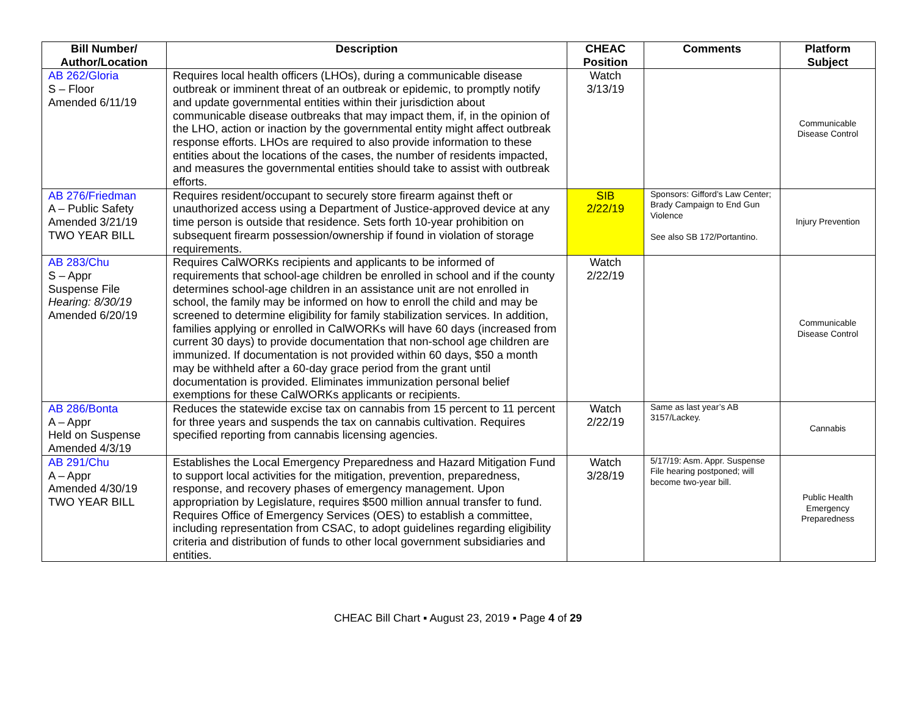| Bill Number/ Author/Location | Description | CHEAC Position | Comments | Platform Subject |
| --- | --- | --- | --- | --- |
| AB 262/Gloria S – Floor Amended 6/11/19 | Requires local health officers (LHOs), during a communicable disease outbreak or imminent threat of an outbreak or epidemic, to promptly notify and update governmental entities within their jurisdiction about communicable disease outbreaks that may impact them, if, in the opinion of the LHO, action or inaction by the governmental entity might affect outbreak response efforts. LHOs are required to also provide information to these entities about the locations of the cases, the number of residents impacted, and measures the governmental entities should take to assist with outbreak efforts. | Watch 3/13/19 | | Communicable Disease Control |
| AB 276/Friedman A – Public Safety Amended 3/21/19 TWO YEAR BILL | Requires resident/occupant to securely store firearm against theft or unauthorized access using a Department of Justice-approved device at any time person is outside that residence. Sets forth 10-year prohibition on subsequent firearm possession/ownership if found in violation of storage requirements. | SIB 2/22/19 | Sponsors: Gifford’s Law Center; Brady Campaign to End Gun Violence See also SB 172/Portantino. | Injury Prevention |
| AB 283/Chu S – Appr Suspense File Hearing: 8/30/19 Amended 6/20/19 | Requires CalWORKs recipients and applicants to be informed of requirements that school-age children be enrolled in school and if the county determines school-age children in an assistance unit are not enrolled in school, the family may be informed on how to enroll the child and may be screened to determine eligibility for family stabilization services. In addition, families applying or enrolled in CalWORKs will have 60 days (increased from current 30 days) to provide documentation that non-school age children are immunized. If documentation is not provided within 60 days, $50 a month may be withheld after a 60-day grace period from the grant until documentation is provided. Eliminates immunization personal belief exemptions for these CalWORKs applicants or recipients. | Watch 2/22/19 | | Communicable Disease Control |
| AB 286/Bonta A – Appr Held on Suspense Amended 4/3/19 | Reduces the statewide excise tax on cannabis from 15 percent to 11 percent for three years and suspends the tax on cannabis cultivation. Requires specified reporting from cannabis licensing agencies. | Watch 2/22/19 | Same as last year’s AB 3157/Lackey. | Cannabis |
| AB 291/Chu A – Appr Amended 4/30/19 TWO YEAR BILL | Establishes the Local Emergency Preparedness and Hazard Mitigation Fund to support local activities for the mitigation, prevention, preparedness, response, and recovery phases of emergency management. Upon appropriation by Legislature, requires $500 million annual transfer to fund. Requires Office of Emergency Services (OES) to establish a committee, including representation from CSAC, to adopt guidelines regarding eligibility criteria and distribution of funds to other local government subsidiaries and entities. | Watch 3/28/19 | 5/17/19: Asm. Appr. Suspense File hearing postponed; will become two-year bill. | Public Health Emergency Preparedness |
CHEAC Bill Chart ▪ August 23, 2019 ▪ Page 4 of 29